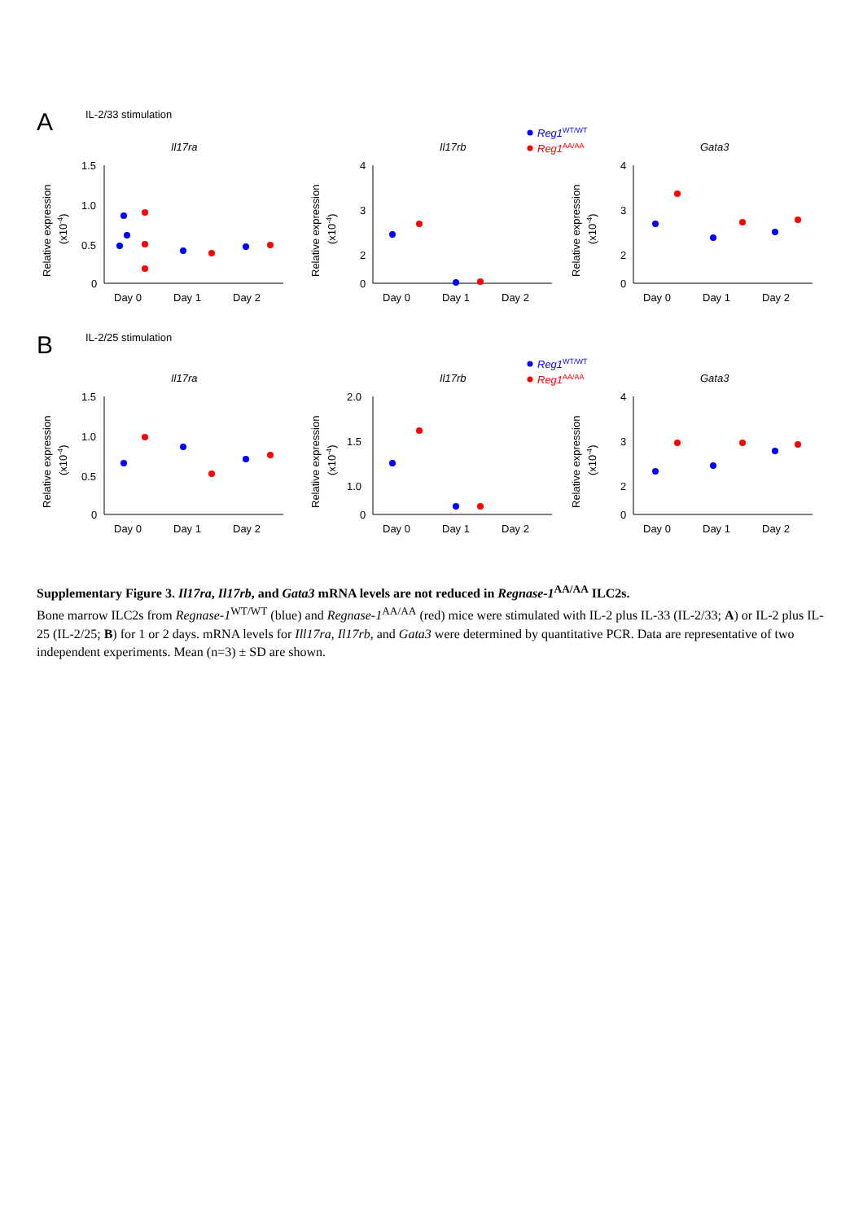A
IL-2/33 stimulation
Reg1WT/WT
Reg1AA/AA
Il17ra
1.5
1.0
0.5
0
Day 0
Day 1
Day 2
Relative expression
(x10-4)
Il17rb
4
3
2
0
Day 0
Day 1
Day 2
Relative expression
(x10-4)
Gata3
4
3
2
0
Day 0
Day 1
Day 2
Relative expression
(x10-4)
B
IL-2/25 stimulation
Reg1WT/WT
Reg1AA/AA
Il17ra
1.5
1.0
0.5
0
Day 0
Day 1
Day 2
Relative expression
(x10-4)
Il17rb
2.0
1.5
1.0
0
Day 0
Day 1
Day 2
Relative expression
(x10-4)
Gata3
4
3
2
0
Day 0
Day 1
Day 2
Relative expression
(x10-4)
Supplementary Figure 3. Il17ra, Il17rb, and Gata3 mRNA levels are not reduced in Regnase-1<sup>AA/AA</sup> ILC2s.
Bone marrow ILC2s from Regnase-1<sup>WT/WT</sup> (blue) and Regnase-1<sup>AA/AA</sup> (red) mice were stimulated with IL-2 plus IL-33 (IL-2/33; A) or IL-2 plus IL-25 (IL-2/25; B) for 1 or 2 days. mRNA levels for Ill17ra, Il17rb, and Gata3 were determined by quantitative PCR. Data are representative of two independent experiments. Mean (n=3) ± SD are shown.